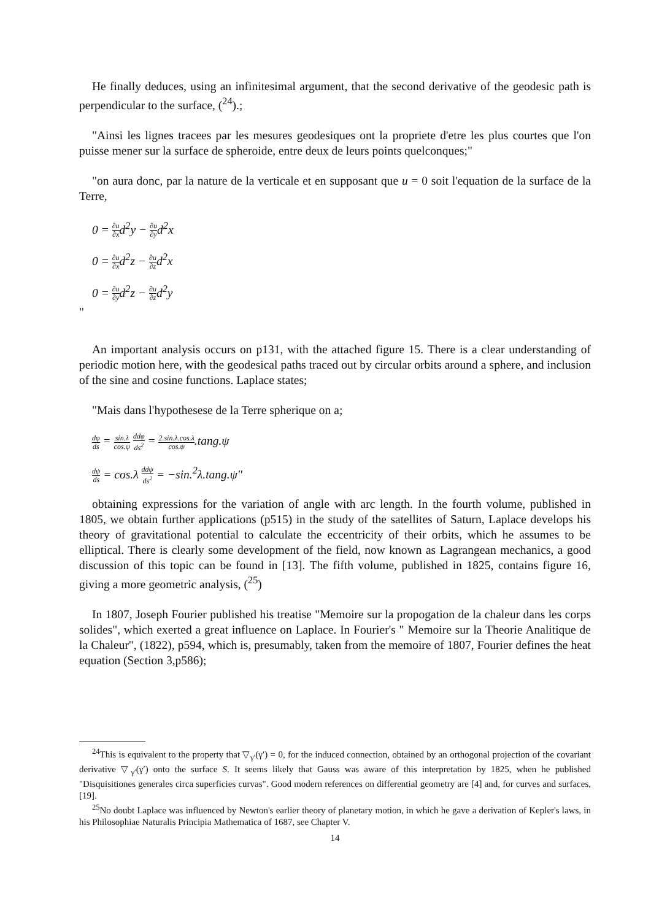He finally deduces, using an infinitesimal argument, that the second derivative of the geodesic path is perpendicular to the surface, (<sup>24</sup>).;
"Ainsi les lignes tracees par les mesures geodesiques ont la propriete d'etre les plus courtes que l'on puisse mener sur la surface de spheroide, entre deux de leurs points quelconques;"
"on aura donc, par la nature de la verticale et en supposant que u = 0 soit l'equation de la surface de la Terre,
0 = ∂u ∂xd<sup>2</sup>y − ∂u ∂yd<sup>2</sup>x
0 = ∂u ∂xd<sup>2</sup>z − ∂u ∂zd<sup>2</sup>x
0 = ∂u ∂yd<sup>2</sup>z − ∂u ∂zd<sup>2</sup>y
"
An important analysis occurs on p131, with the attached figure 15. There is a clear understanding of periodic motion here, with the geodesical paths traced out by circular orbits around a sphere, and inclusion of the sine and cosine functions. Laplace states;
"Mais dans l'hypothesese de la Terre spherique on a;
dφ ds = sin.λ cos.ψ ddφ ds<sup>2</sup> = 2.sin.λ.cos.λ cos.ψ.tang.ψ
dψ ds = cos.λ ddψ ds<sup>2</sup> = −sin.<sup>2</sup>λ.tang.ψ"
obtaining expressions for the variation of angle with arc length. In the fourth volume, published in 1805, we obtain further applications (p515) in the study of the satellites of Saturn, Laplace develops his theory of gravitational potential to calculate the eccentricity of their orbits, which he assumes to be elliptical. There is clearly some development of the field, now known as Lagrangean mechanics, a good discussion of this topic can be found in [13]. The fifth volume, published in 1825, contains figure 16, giving a more geometric analysis, (<sup>25</sup>)
In 1807, Joseph Fourier published his treatise "Memoire sur la propogation de la chaleur dans les corps solides", which exerted a great influence on Laplace. In Fourier's " Memoire sur la Theorie Analitique de la Chaleur", (1822), p594, which is, presumably, taken from the memoire of 1807, Fourier defines the heat equation (Section 3,p586);
<sup>24</sup> This is equivalent to the property that ▽<sub>γ′</sub>(γ′) = 0, for the induced connection, obtained by an orthogonal projection of the covariant derivative ▽<sub>γ′</sub>(γ′) onto the surface S. It seems likely that Gauss was aware of this interpretation by 1825, when he published "Disquisitiones generales circa superficies curvas". Good modern references on differential geometry are [4] and, for curves and surfaces, [19].
<sup>25</sup> No doubt Laplace was influenced by Newton's earlier theory of planetary motion, in which he gave a derivation of Kepler's laws, in his Philosophiae Naturalis Principia Mathematica of 1687, see Chapter V.
14